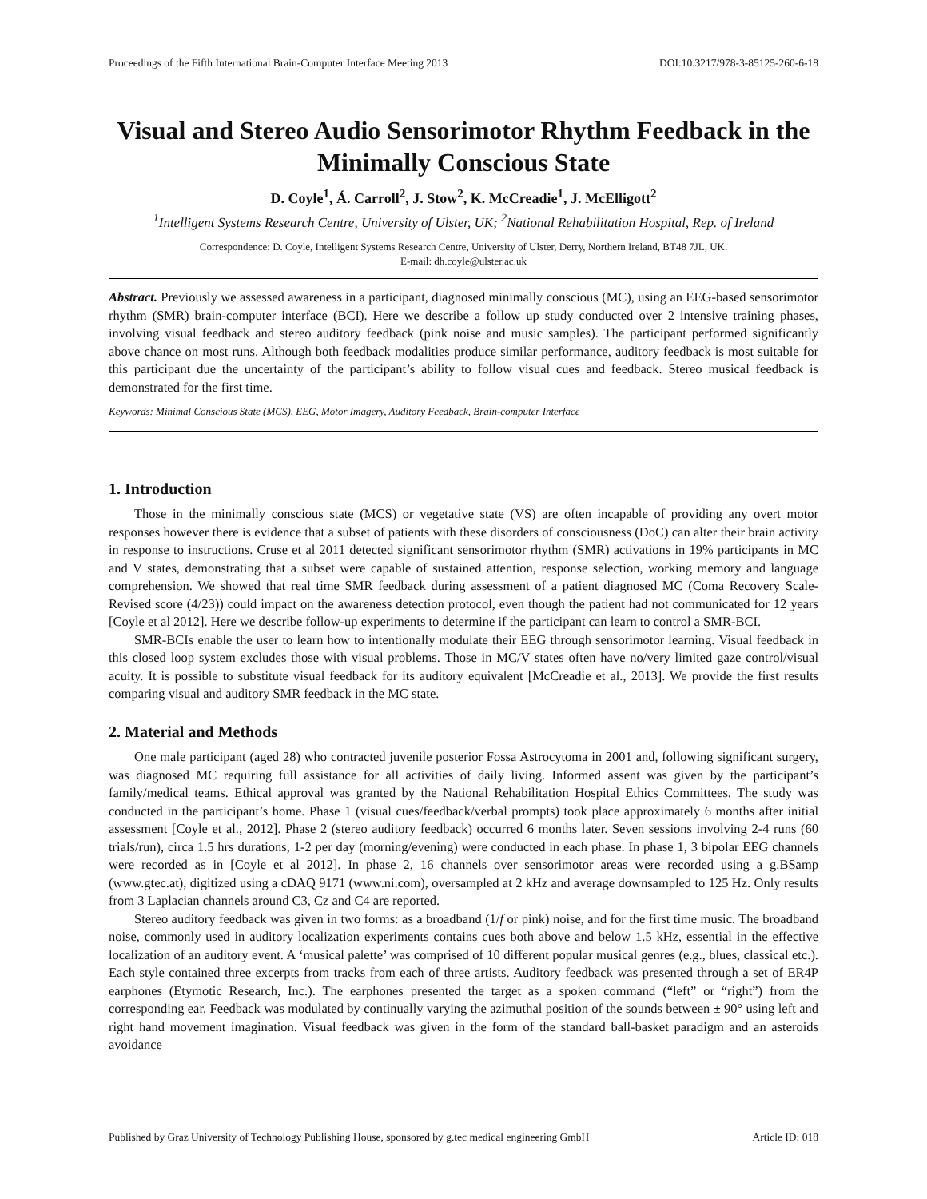Proceedings of the Fifth International Brain-Computer Interface Meeting 2013 DOI:10.3217/978-3-85125-260-6-18
Visual and Stereo Audio Sensorimotor Rhythm Feedback in the Minimally Conscious State
D. Coyle<sup>1</sup>, Á. Carroll<sup>2</sup>, J. Stow<sup>2</sup>, K. McCreadie<sup>1</sup>, J. McElligott<sup>2</sup>
<sup>1</sup> Intelligent Systems Research Centre, University of Ulster, UK; <sup>2</sup>National Rehabilitation Hospital, Rep. of Ireland
Correspondence: D. Coyle, Intelligent Systems Research Centre, University of Ulster, Derry, Northern Ireland, BT48 7JL, UK.
E-mail: dh.coyle@ulster.ac.uk
Abstract. Previously we assessed awareness in a participant, diagnosed minimally conscious (MC), using an EEG-based sensorimotor rhythm (SMR) brain-computer interface (BCI). Here we describe a follow up study conducted over 2 intensive training phases, involving visual feedback and stereo auditory feedback (pink noise and music samples). The participant performed significantly above chance on most runs. Although both feedback modalities produce similar performance, auditory feedback is most suitable for this participant due the uncertainty of the participant’s ability to follow visual cues and feedback. Stereo musical feedback is demonstrated for the first time.
Keywords: Minimal Conscious State (MCS), EEG, Motor Imagery, Auditory Feedback, Brain-computer Interface
1. Introduction
Those in the minimally conscious state (MCS) or vegetative state (VS) are often incapable of providing any overt motor responses however there is evidence that a subset of patients with these disorders of consciousness (DoC) can alter their brain activity in response to instructions. Cruse et al 2011 detected significant sensorimotor rhythm (SMR) activations in 19% participants in MC and V states, demonstrating that a subset were capable of sustained attention, response selection, working memory and language comprehension. We showed that real time SMR feedback during assessment of a patient diagnosed MC (Coma Recovery Scale-Revised score (4/23)) could impact on the awareness detection protocol, even though the patient had not communicated for 12 years [Coyle et al 2012]. Here we describe follow-up experiments to determine if the participant can learn to control a SMR-BCI.
SMR-BCIs enable the user to learn how to intentionally modulate their EEG through sensorimotor learning. Visual feedback in this closed loop system excludes those with visual problems. Those in MC/V states often have no/very limited gaze control/visual acuity. It is possible to substitute visual feedback for its auditory equivalent [McCreadie et al., 2013]. We provide the first results comparing visual and auditory SMR feedback in the MC state.
2. Material and Methods
One male participant (aged 28) who contracted juvenile posterior Fossa Astrocytoma in 2001 and, following significant surgery, was diagnosed MC requiring full assistance for all activities of daily living. Informed assent was given by the participant’s family/medical teams. Ethical approval was granted by the National Rehabilitation Hospital Ethics Committees. The study was conducted in the participant’s home. Phase 1 (visual cues/feedback/verbal prompts) took place approximately 6 months after initial assessment [Coyle et al., 2012]. Phase 2 (stereo auditory feedback) occurred 6 months later. Seven sessions involving 2-4 runs (60 trials/run), circa 1.5 hrs durations, 1-2 per day (morning/evening) were conducted in each phase. In phase 1, 3 bipolar EEG channels were recorded as in [Coyle et al 2012]. In phase 2, 16 channels over sensorimotor areas were recorded using a g.BSamp (www.gtec.at), digitized using a cDAQ 9171 (www.ni.com), oversampled at 2 kHz and average downsampled to 125 Hz. Only results from 3 Laplacian channels around C3, Cz and C4 are reported.
Stereo auditory feedback was given in two forms: as a broadband (1/f or pink) noise, and for the first time music. The broadband noise, commonly used in auditory localization experiments contains cues both above and below 1.5 kHz, essential in the effective localization of an auditory event. A ‘musical palette’ was comprised of 10 different popular musical genres (e.g., blues, classical etc.). Each style contained three excerpts from tracks from each of three artists. Auditory feedback was presented through a set of ER4P earphones (Etymotic Research, Inc.). The earphones presented the target as a spoken command (“left” or “right”) from the corresponding ear. Feedback was modulated by continually varying the azimuthal position of the sounds between ± 90° using left and right hand movement imagination. Visual feedback was given in the form of the standard ball-basket paradigm and an asteroids avoidance
Published by Graz University of Technology Publishing House, sponsored by g.tec medical engineering GmbH Article ID: 018